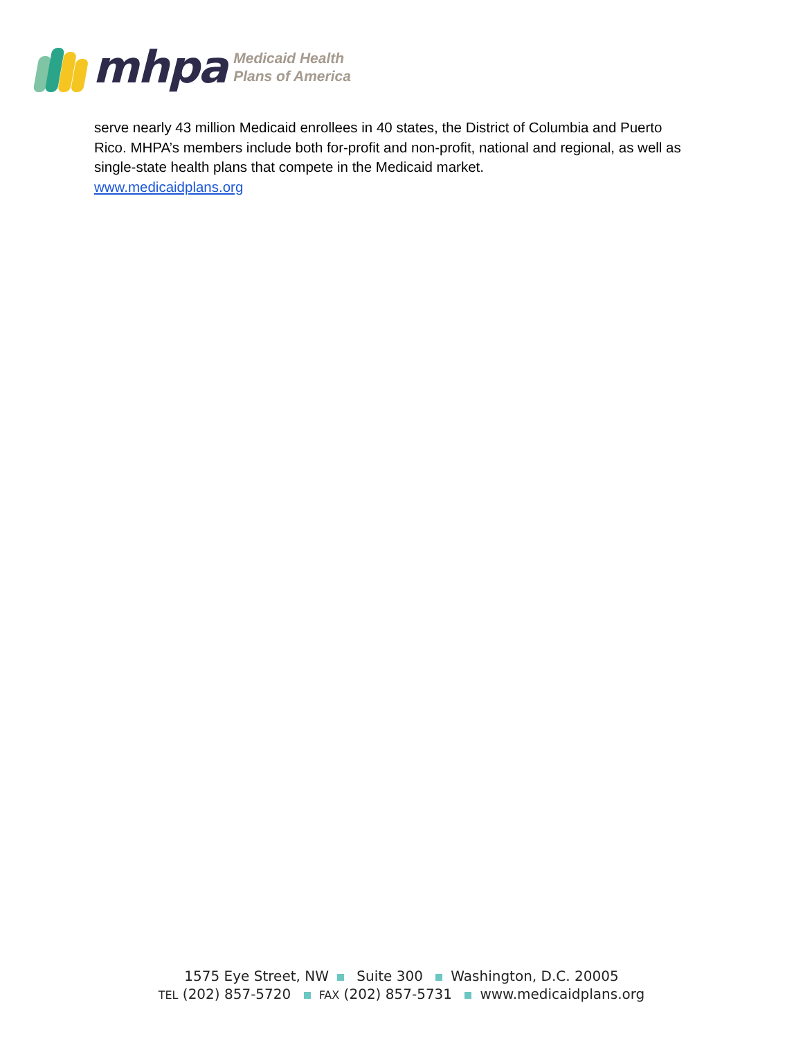mhpa
Medicaid Health
Plans of America
serve nearly 43 million Medicaid enrollees in 40 states, the District of Columbia and Puerto Rico. MHPA’s members include both for-profit and non-profit, national and regional, as well as single-state health plans that compete in the Medicaid market.
www.medicaidplans.org
1575 Eye Street, NW Suite 300 Washington, D.C. 20005
TEL (202) 857-5720 FAX (202) 857-5731 www.medicaidplans.org